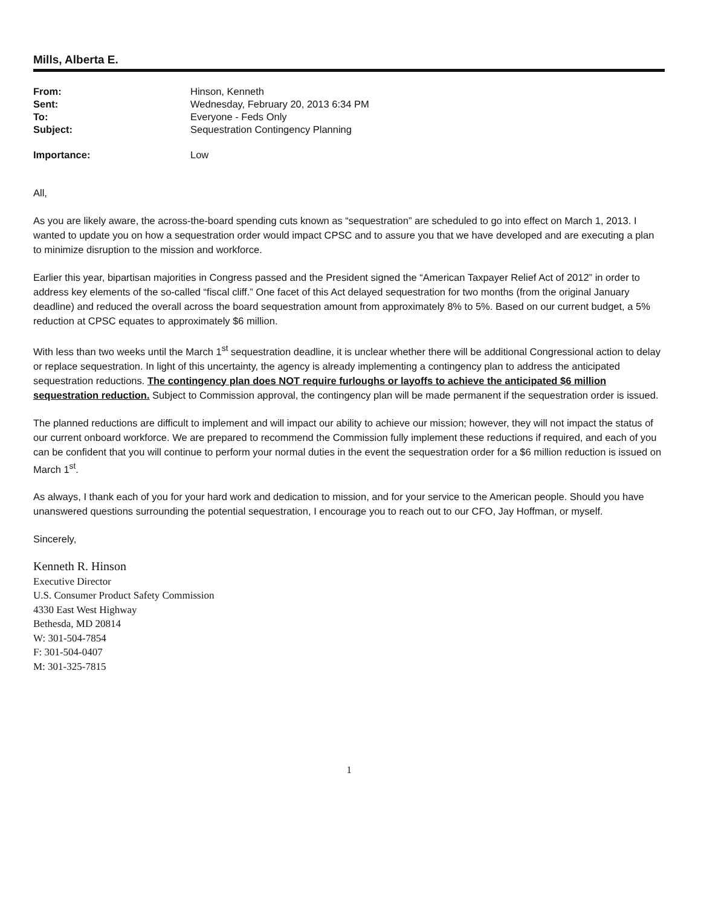Mills, Alberta E.
| From: | Hinson, Kenneth |
| Sent: | Wednesday, February 20, 2013 6:34 PM |
| To: | Everyone - Feds Only |
| Subject: | Sequestration Contingency Planning |
| Importance: | Low |
All,
As you are likely aware, the across-the-board spending cuts known as “sequestration” are scheduled to go into effect on March 1, 2013. I wanted to update you on how a sequestration order would impact CPSC and to assure you that we have developed and are executing a plan to minimize disruption to the mission and workforce.
Earlier this year, bipartisan majorities in Congress passed and the President signed the “American Taxpayer Relief Act of 2012” in order to address key elements of the so-called “fiscal cliff.” One facet of this Act delayed sequestration for two months (from the original January deadline) and reduced the overall across the board sequestration amount from approximately 8% to 5%. Based on our current budget, a 5% reduction at CPSC equates to approximately $6 million.
With less than two weeks until the March 1<sup>st</sup> sequestration deadline, it is unclear whether there will be additional Congressional action to delay or replace sequestration. In light of this uncertainty, the agency is already implementing a contingency plan to address the anticipated sequestration reductions. The contingency plan does NOT require furloughs or layoffs to achieve the anticipated $6 million sequestration reduction. Subject to Commission approval, the contingency plan will be made permanent if the sequestration order is issued.
The planned reductions are difficult to implement and will impact our ability to achieve our mission; however, they will not impact the status of our current onboard workforce. We are prepared to recommend the Commission fully implement these reductions if required, and each of you can be confident that you will continue to perform your normal duties in the event the sequestration order for a $6 million reduction is issued on March 1<sup>st</sup>.
As always, I thank each of you for your hard work and dedication to mission, and for your service to the American people. Should you have unanswered questions surrounding the potential sequestration, I encourage you to reach out to our CFO, Jay Hoffman, or myself.
Sincerely,
Kenneth R. Hinson
Executive Director
U.S. Consumer Product Safety Commission
4330 East West Highway
Bethesda, MD 20814
W: 301-504-7854
F: 301-504-0407
M: 301-325-7815
1